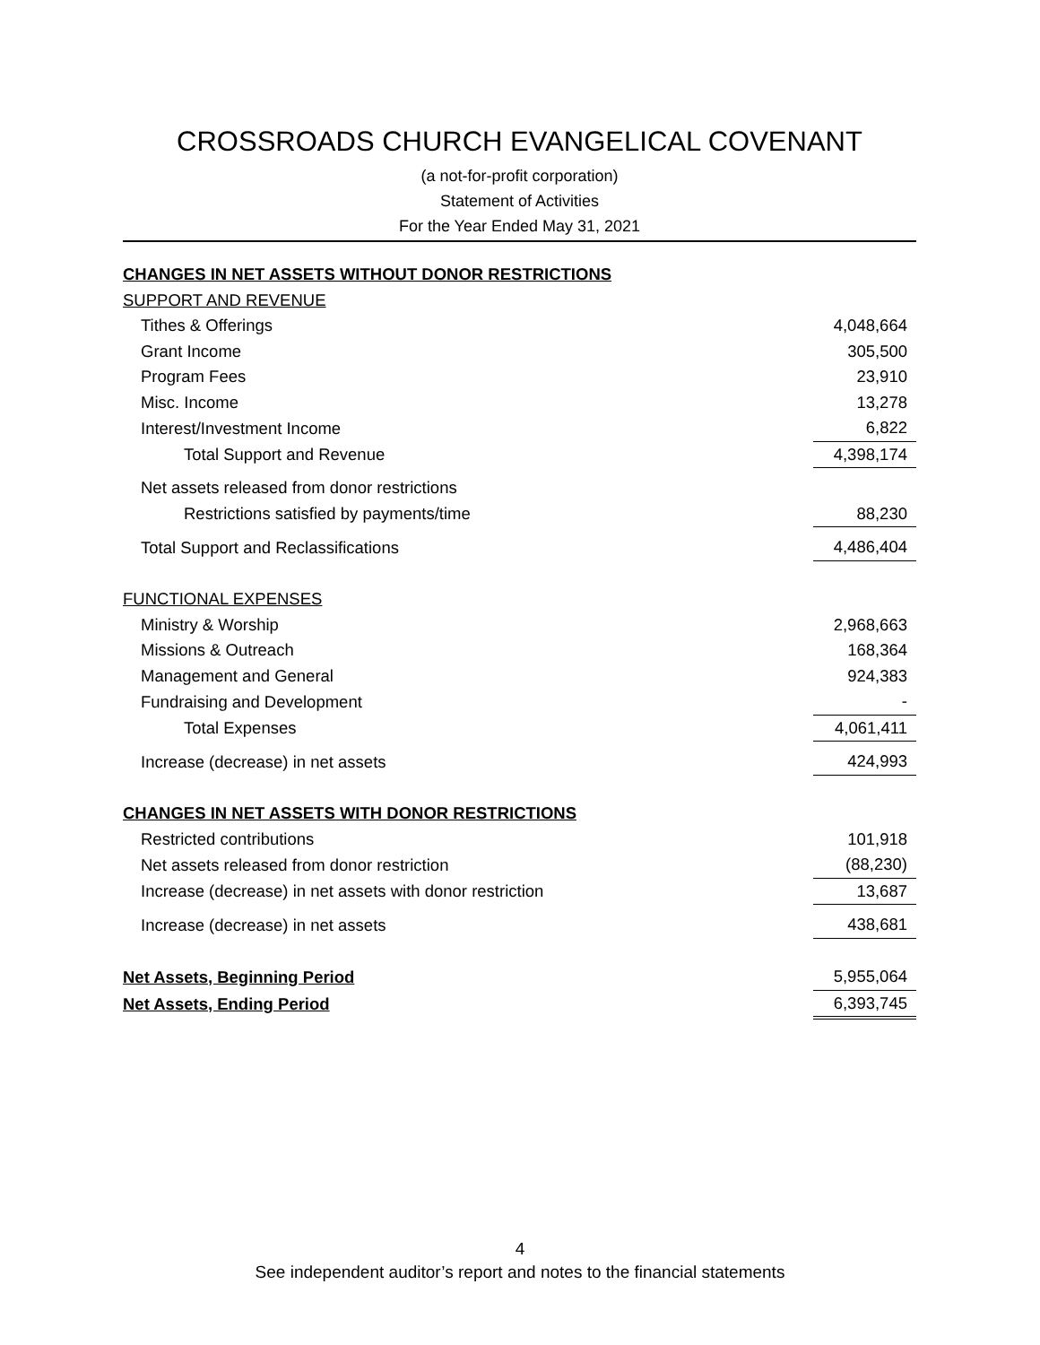CROSSROADS CHURCH EVANGELICAL COVENANT
(a not-for-profit corporation)
Statement of Activities
For the Year Ended May 31, 2021
| CHANGES IN NET ASSETS WITHOUT DONOR RESTRICTIONS | |
| SUPPORT AND REVENUE | |
| Tithes & Offerings | 4,048,664 |
| Grant Income | 305,500 |
| Program Fees | 23,910 |
| Misc. Income | 13,278 |
| Interest/Investment Income | 6,822 |
| Total Support and Revenue | 4,398,174 |
| Net assets released from donor restrictions | |
| Restrictions satisfied by payments/time | 88,230 |
| Total Support and Reclassifications | 4,486,404 |
| FUNCTIONAL EXPENSES | |
| Ministry & Worship | 2,968,663 |
| Missions & Outreach | 168,364 |
| Management and General | 924,383 |
| Fundraising and Development | - |
| Total Expenses | 4,061,411 |
| Increase (decrease) in net assets | 424,993 |
| CHANGES IN NET ASSETS WITH DONOR RESTRICTIONS | |
| Restricted contributions | 101,918 |
| Net assets released from donor restriction | (88,230) |
| Increase (decrease) in net assets with donor restriction | 13,687 |
| Increase (decrease) in net assets | 438,681 |
| Net Assets, Beginning Period | 5,955,064 |
| Net Assets, Ending Period | 6,393,745 |
4
See independent auditor’s report and notes to the financial statements